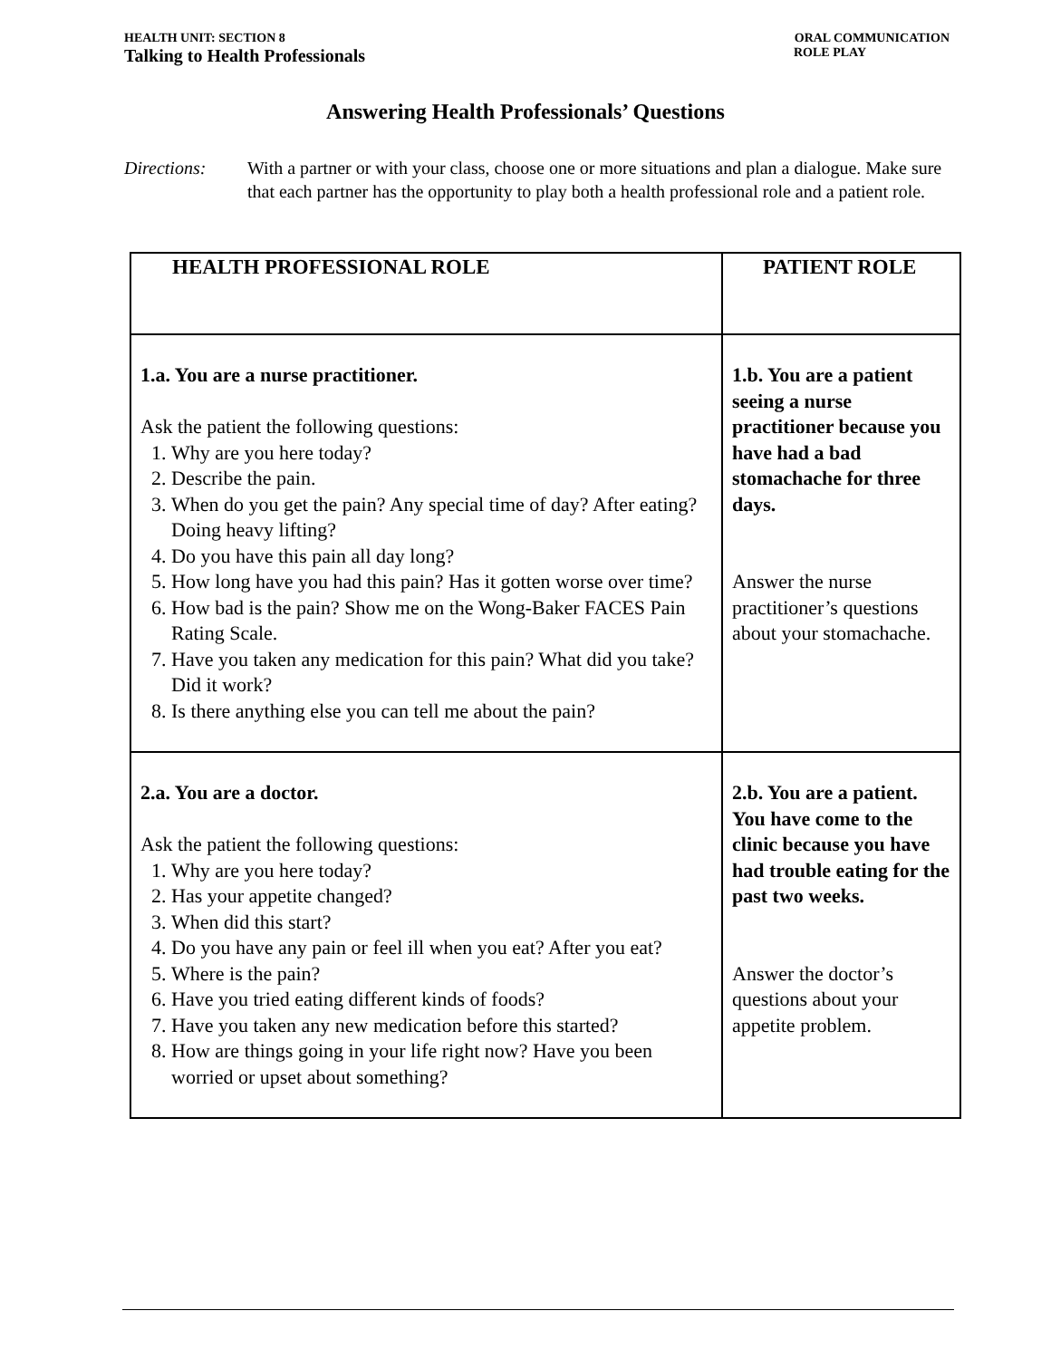HEALTH UNIT: SECTION 8
Talking to Health Professionals
ORAL COMMUNICATION
ROLE PLAY
Answering Health Professionals’ Questions
Directions: With a partner or with your class, choose one or more situations and plan a dialogue. Make sure that each partner has the opportunity to play both a health professional role and a patient role.
| HEALTH PROFESSIONAL ROLE | PATIENT ROLE |
| --- | --- |
| 1.a. You are a nurse practitioner. Ask the patient the following questions: 1. Why are you here today? 2. Describe the pain. 3. When do you get the pain? Any special time of day? After eating? Doing heavy lifting? 4. Do you have this pain all day long? 5. How long have you had this pain? Has it gotten worse over time? 6. How bad is the pain? Show me on the Wong-Baker FACES Pain Rating Scale. 7. Have you taken any medication for this pain? What did you take? Did it work? 8. Is there anything else you can tell me about the pain? | 1.b. You are a patient seeing a nurse practitioner because you have had a bad stomachache for three days. Answer the nurse practitioner’s questions about your stomachache. |
| 2.a. You are a doctor. Ask the patient the following questions: 1. Why are you here today? 2. Has your appetite changed? 3. When did this start? 4. Do you have any pain or feel ill when you eat? After you eat? 5. Where is the pain? 6. Have you tried eating different kinds of foods? 7. Have you taken any new medication before this started? 8. How are things going in your life right now? Have you been worried or upset about something? | 2.b. You are a patient. You have come to the clinic because you have had trouble eating for the past two weeks. Answer the doctor’s questions about your appetite problem. |